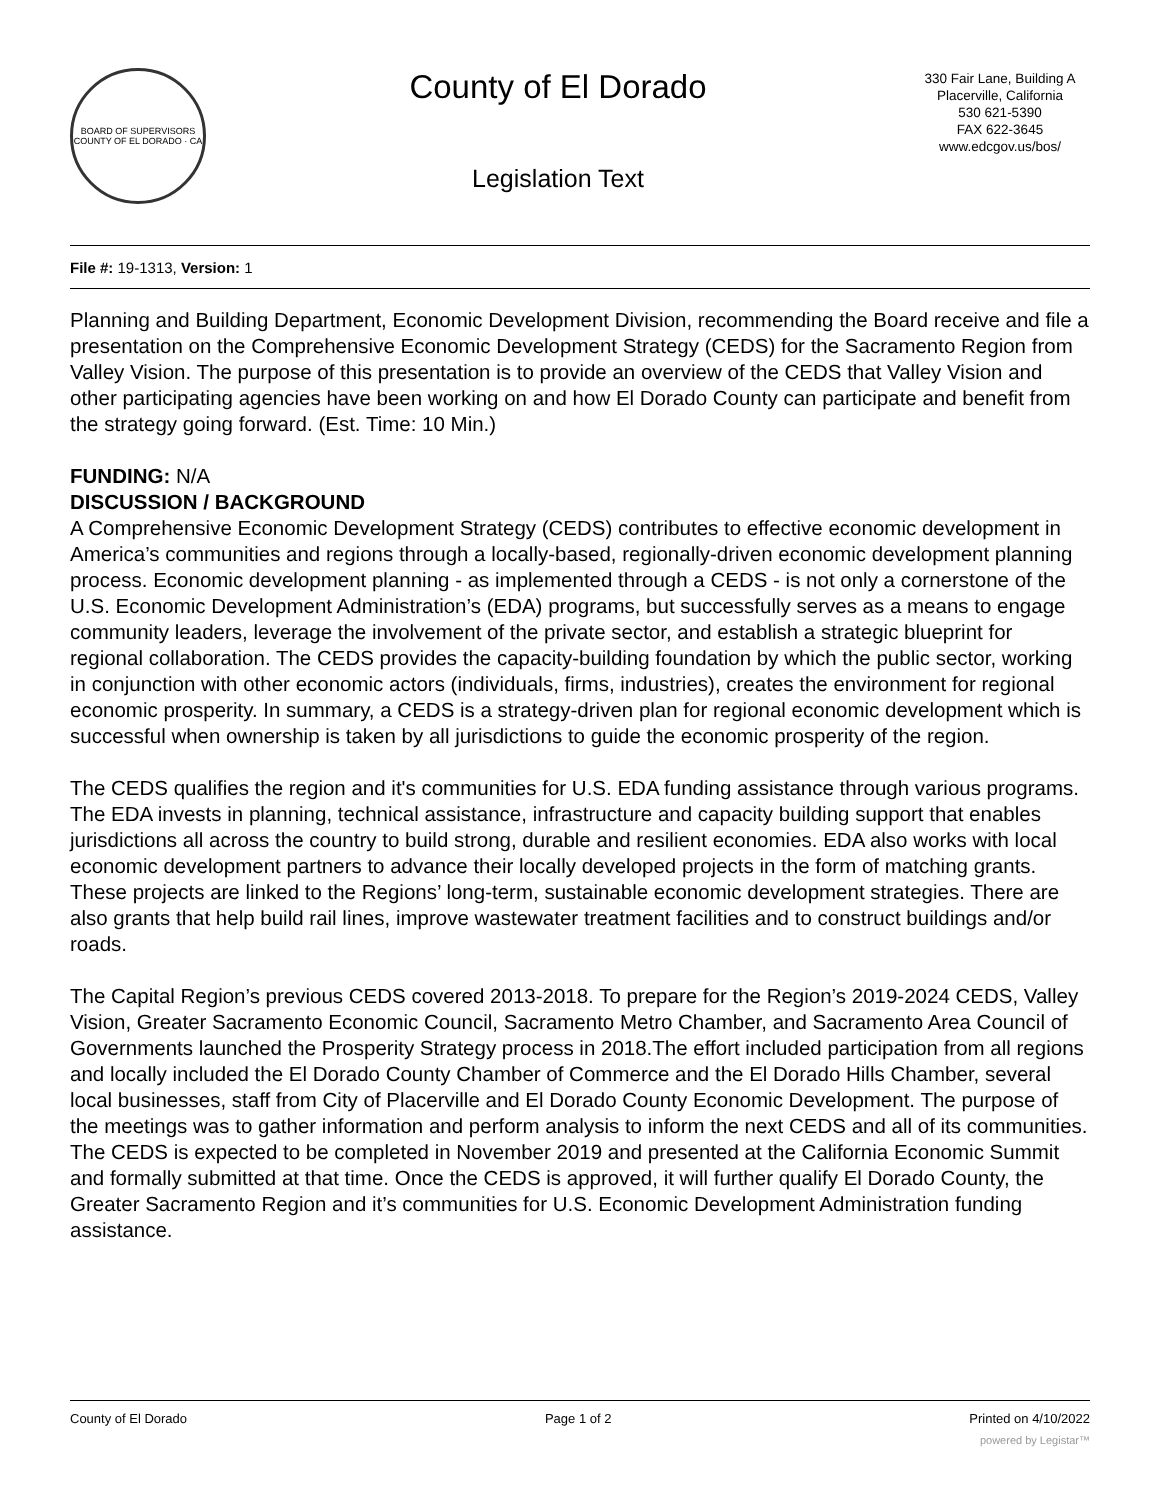BOARD OF SUPERVISORS
COUNTY OF EL DORADO · CA
County of El Dorado
Legislation Text
330 Fair Lane, Building A
Placerville, California
530 621-5390
FAX 622-3645
www.edcgov.us/bos/
File #: 19-1313, Version: 1
Planning and Building Department, Economic Development Division, recommending the Board receive and file a presentation on the Comprehensive Economic Development Strategy (CEDS) for the Sacramento Region from Valley Vision. The purpose of this presentation is to provide an overview of the CEDS that Valley Vision and other participating agencies have been working on and how El Dorado County can participate and benefit from the strategy going forward. (Est. Time: 10 Min.)
FUNDING: N/A
DISCUSSION / BACKGROUND
A Comprehensive Economic Development Strategy (CEDS) contributes to effective economic development in America’s communities and regions through a locally-based, regionally-driven economic development planning process. Economic development planning - as implemented through a CEDS - is not only a cornerstone of the U.S. Economic Development Administration’s (EDA) programs, but successfully serves as a means to engage community leaders, leverage the involvement of the private sector, and establish a strategic blueprint for regional collaboration. The CEDS provides the capacity-building foundation by which the public sector, working in conjunction with other economic actors (individuals, firms, industries), creates the environment for regional economic prosperity. In summary, a CEDS is a strategy-driven plan for regional economic development which is successful when ownership is taken by all jurisdictions to guide the economic prosperity of the region.
The CEDS qualifies the region and it's communities for U.S. EDA funding assistance through various programs. The EDA invests in planning, technical assistance, infrastructure and capacity building support that enables jurisdictions all across the country to build strong, durable and resilient economies. EDA also works with local economic development partners to advance their locally developed projects in the form of matching grants. These projects are linked to the Regions’ long-term, sustainable economic development strategies. There are also grants that help build rail lines, improve wastewater treatment facilities and to construct buildings and/or roads.
The Capital Region’s previous CEDS covered 2013-2018. To prepare for the Region’s 2019-2024 CEDS, Valley Vision, Greater Sacramento Economic Council, Sacramento Metro Chamber, and Sacramento Area Council of Governments launched the Prosperity Strategy process in 2018.The effort included participation from all regions and locally included the El Dorado County Chamber of Commerce and the El Dorado Hills Chamber, several local businesses, staff from City of Placerville and El Dorado County Economic Development. The purpose of the meetings was to gather information and perform analysis to inform the next CEDS and all of its communities. The CEDS is expected to be completed in November 2019 and presented at the California Economic Summit and formally submitted at that time. Once the CEDS is approved, it will further qualify El Dorado County, the Greater Sacramento Region and it’s communities for U.S. Economic Development Administration funding assistance.
County of El Dorado Page 1 of 2 Printed on 4/10/2022
powered by Legistar™